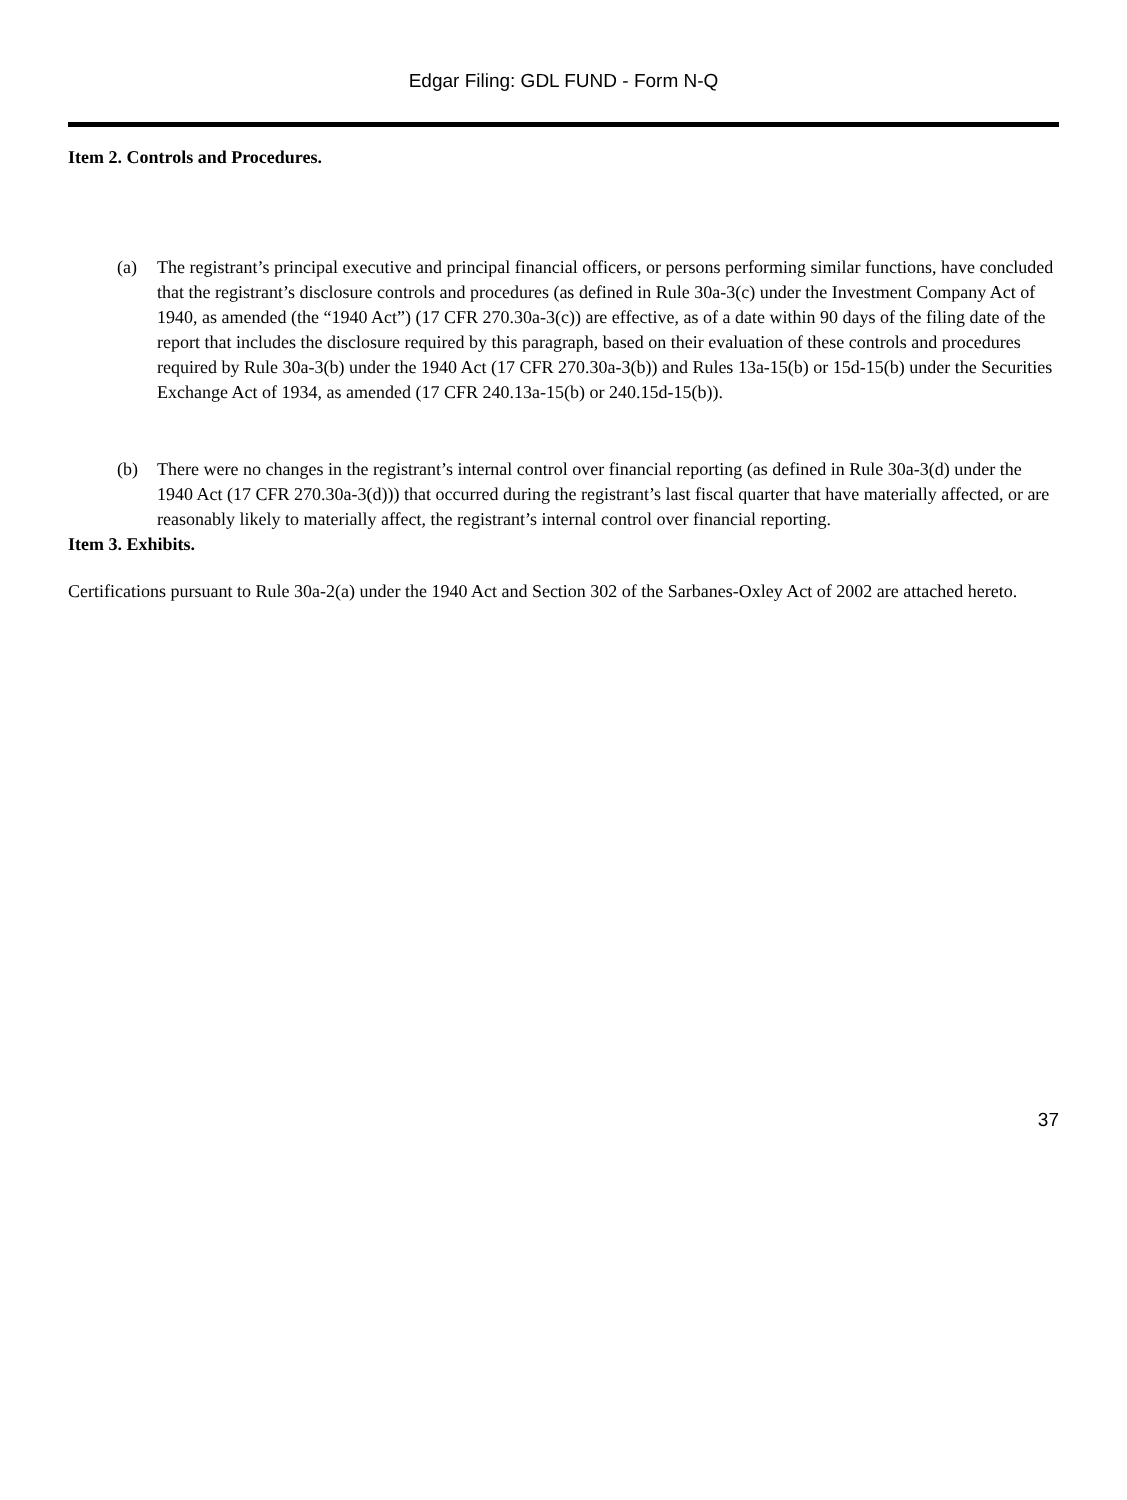Edgar Filing: GDL FUND - Form N-Q
Item 2. Controls and Procedures.
(a) The registrant’s principal executive and principal financial officers, or persons performing similar functions, have concluded that the registrant’s disclosure controls and procedures (as defined in Rule 30a-3(c) under the Investment Company Act of 1940, as amended (the “1940 Act”) (17 CFR 270.30a-3(c)) are effective, as of a date within 90 days of the filing date of the report that includes the disclosure required by this paragraph, based on their evaluation of these controls and procedures required by Rule 30a-3(b) under the 1940 Act (17 CFR 270.30a-3(b)) and Rules 13a-15(b) or 15d-15(b) under the Securities Exchange Act of 1934, as amended (17 CFR 240.13a-15(b) or 240.15d-15(b)).
(b) There were no changes in the registrant’s internal control over financial reporting (as defined in Rule 30a-3(d) under the 1940 Act (17 CFR 270.30a-3(d))) that occurred during the registrant’s last fiscal quarter that have materially affected, or are reasonably likely to materially affect, the registrant’s internal control over financial reporting.
Item 3. Exhibits.
Certifications pursuant to Rule 30a-2(a) under the 1940 Act and Section 302 of the Sarbanes-Oxley Act of 2002 are attached hereto.
37